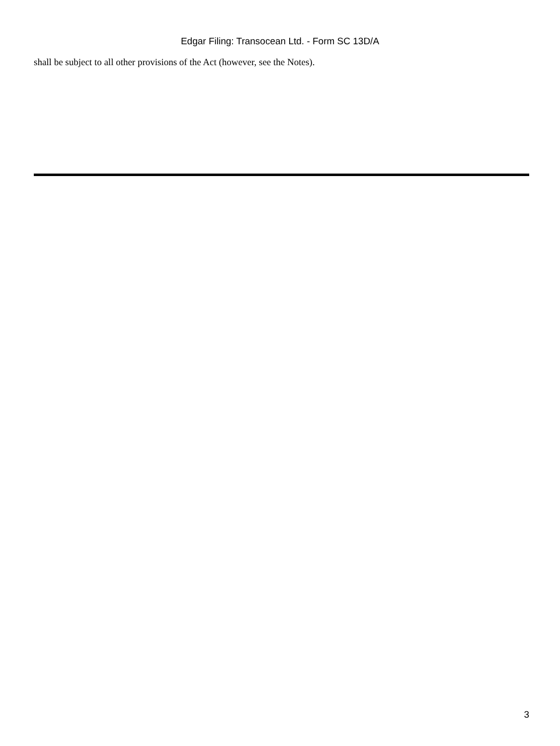Edgar Filing: Transocean Ltd. - Form SC 13D/A
shall be subject to all other provisions of the Act (however, see the Notes).
3